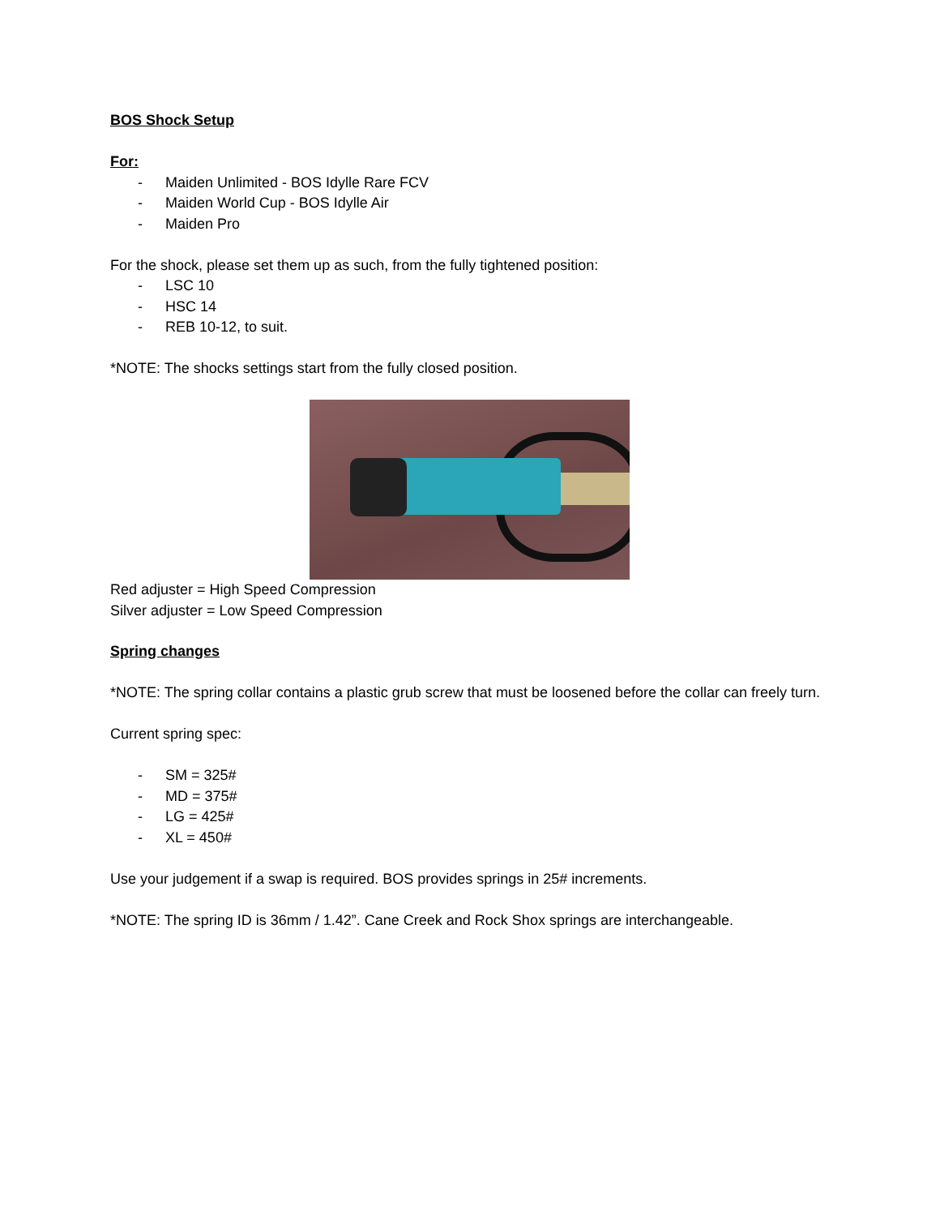BOS Shock Setup
For:
- Maiden Unlimited - BOS Idylle Rare FCV
- Maiden World Cup - BOS Idylle Air
- Maiden Pro
For the shock, please set them up as such, from the fully tightened position:
- LSC 10
- HSC 14
- REB 10-12, to suit.
*NOTE: The shocks settings start from the fully closed position.
Red adjuster = High Speed Compression
Silver adjuster = Low Speed Compression
Spring changes
*NOTE: The spring collar contains a plastic grub screw that must be loosened before the collar can freely turn.
Current spring spec:
- SM = 325#
- MD = 375#
- LG = 425#
- XL = 450#
Use your judgement if a swap is required. BOS provides springs in 25# increments.
*NOTE: The spring ID is 36mm / 1.42”. Cane Creek and Rock Shox springs are interchangeable.